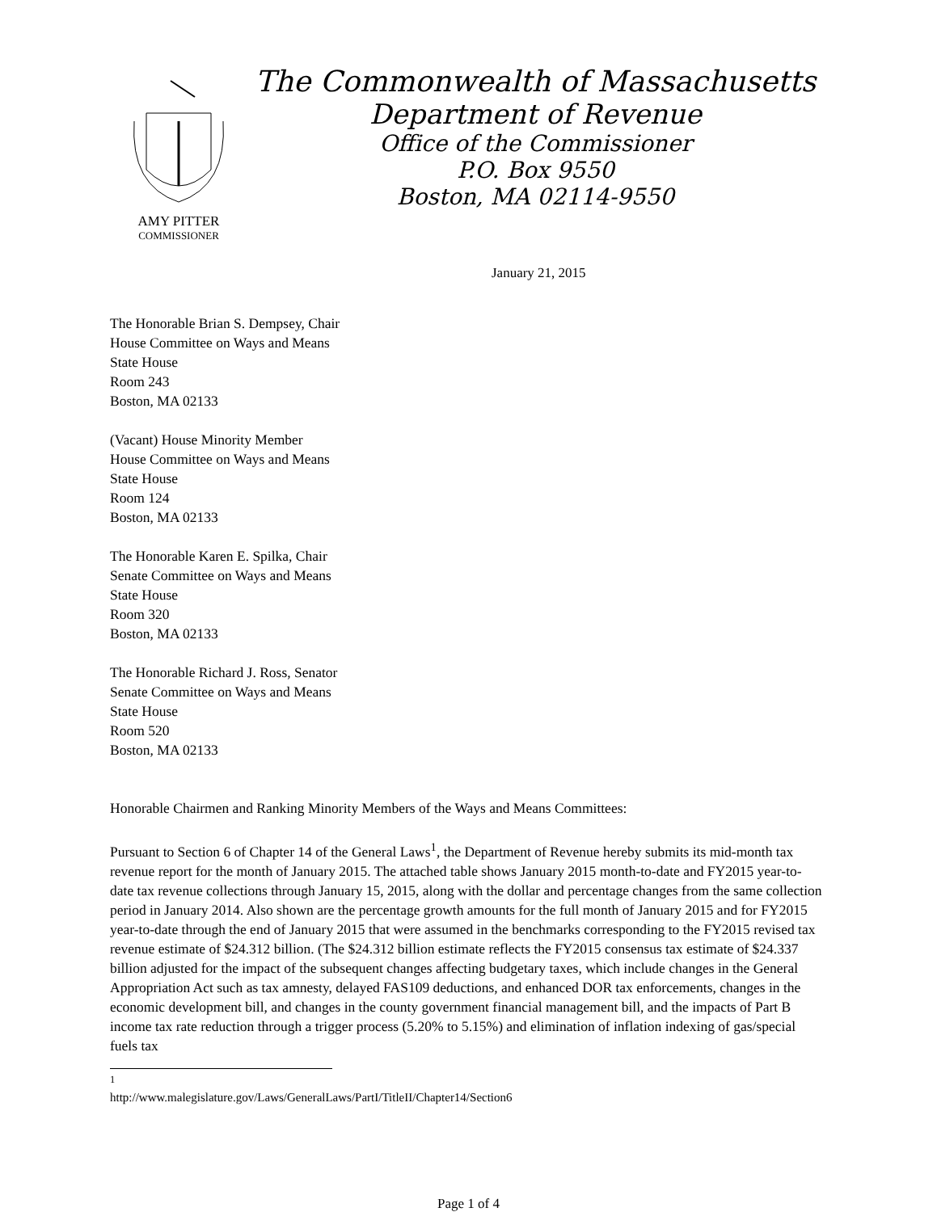AMY PITTER
COMMISSIONER
The Commonwealth of Massachusetts
Department of Revenue
Office of the Commissioner
P.O. Box 9550
Boston, MA 02114-9550
January 21, 2015
The Honorable Brian S. Dempsey, Chair
House Committee on Ways and Means
State House
Room 243
Boston, MA 02133
(Vacant) House Minority Member
House Committee on Ways and Means
State House
Room 124
Boston, MA 02133
The Honorable Karen E. Spilka, Chair
Senate Committee on Ways and Means
State House
Room 320
Boston, MA 02133
The Honorable Richard J. Ross, Senator
Senate Committee on Ways and Means
State House
Room 520
Boston, MA 02133
Honorable Chairmen and Ranking Minority Members of the Ways and Means Committees:
Pursuant to Section 6 of Chapter 14 of the General Laws<sup>1</sup>, the Department of Revenue hereby submits its mid-month tax revenue report for the month of January 2015. The attached table shows January 2015 month-to-date and FY2015 year-to-date tax revenue collections through January 15, 2015, along with the dollar and percentage changes from the same collection period in January 2014. Also shown are the percentage growth amounts for the full month of January 2015 and for FY2015 year-to-date through the end of January 2015 that were assumed in the benchmarks corresponding to the FY2015 revised tax revenue estimate of $24.312 billion. (The $24.312 billion estimate reflects the FY2015 consensus tax estimate of $24.337 billion adjusted for the impact of the subsequent changes affecting budgetary taxes, which include changes in the General Appropriation Act such as tax amnesty, delayed FAS109 deductions, and enhanced DOR tax enforcements, changes in the economic development bill, and changes in the county government financial management bill, and the impacts of Part B income tax rate reduction through a trigger process (5.20% to 5.15%) and elimination of inflation indexing of gas/special fuels tax
<sup>1</sup> http://www.malegislature.gov/Laws/GeneralLaws/PartI/TitleII/Chapter14/Section6
Page 1 of 4